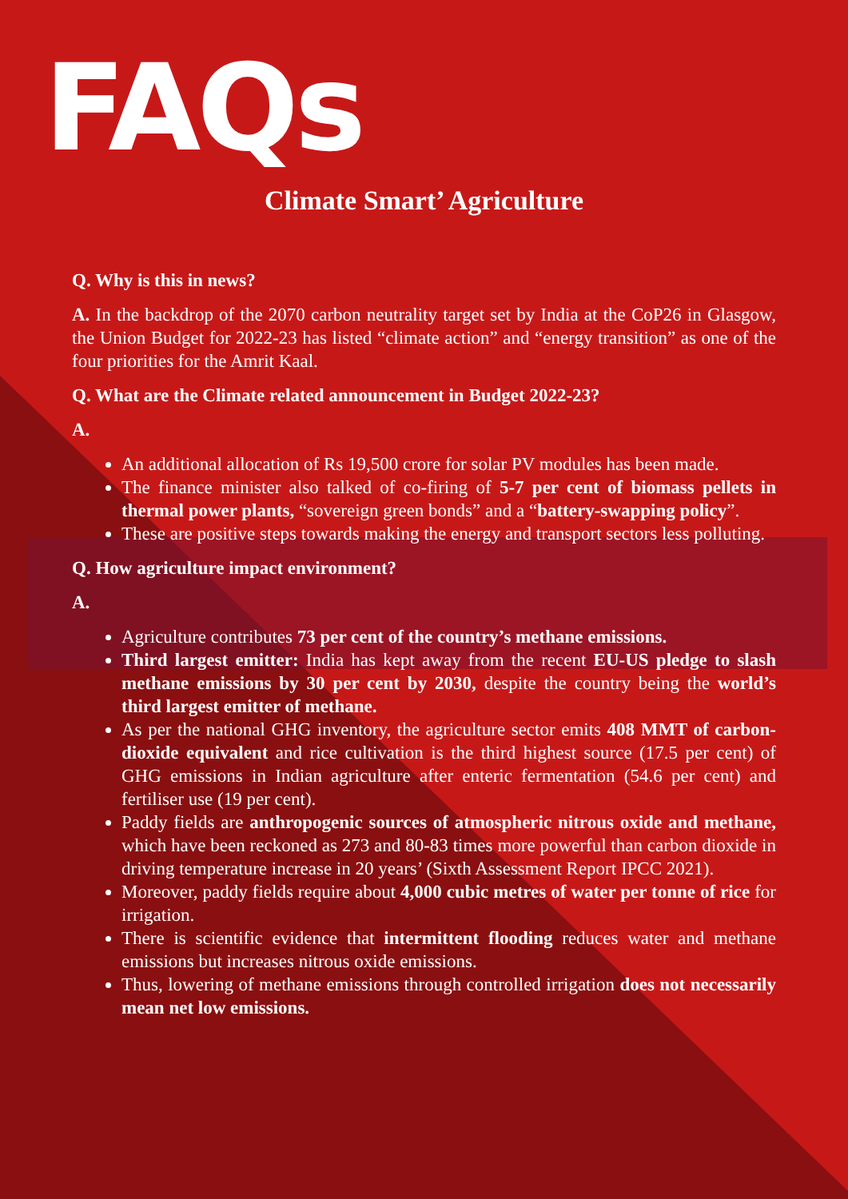FAQs
Climate Smart’ Agriculture
Q. Why is this in news?
A. In the backdrop of the 2070 carbon neutrality target set by India at the CoP26 in Glasgow, the Union Budget for 2022-23 has listed “climate action” and “energy transition” as one of the four priorities for the Amrit Kaal.
Q. What are the Climate related announcement in Budget 2022-23?
A.
An additional allocation of Rs 19,500 crore for solar PV modules has been made.
The finance minister also talked of co-firing of 5-7 per cent of biomass pellets in thermal power plants, “sovereign green bonds” and a “battery-swapping policy”.
These are positive steps towards making the energy and transport sectors less polluting.
Q. How agriculture impact environment?
A.
Agriculture contributes 73 per cent of the country’s methane emissions.
Third largest emitter: India has kept away from the recent EU-US pledge to slash methane emissions by 30 per cent by 2030, despite the country being the world’s third largest emitter of methane.
As per the national GHG inventory, the agriculture sector emits 408 MMT of carbon-dioxide equivalent and rice cultivation is the third highest source (17.5 per cent) of GHG emissions in Indian agriculture after enteric fermentation (54.6 per cent) and fertiliser use (19 per cent).
Paddy fields are anthropogenic sources of atmospheric nitrous oxide and methane, which have been reckoned as 273 and 80-83 times more powerful than carbon dioxide in driving temperature increase in 20 years’ (Sixth Assessment Report IPCC 2021).
Moreover, paddy fields require about 4,000 cubic metres of water per tonne of rice for irrigation.
There is scientific evidence that intermittent flooding reduces water and methane emissions but increases nitrous oxide emissions.
Thus, lowering of methane emissions through controlled irrigation does not necessarily mean net low emissions.